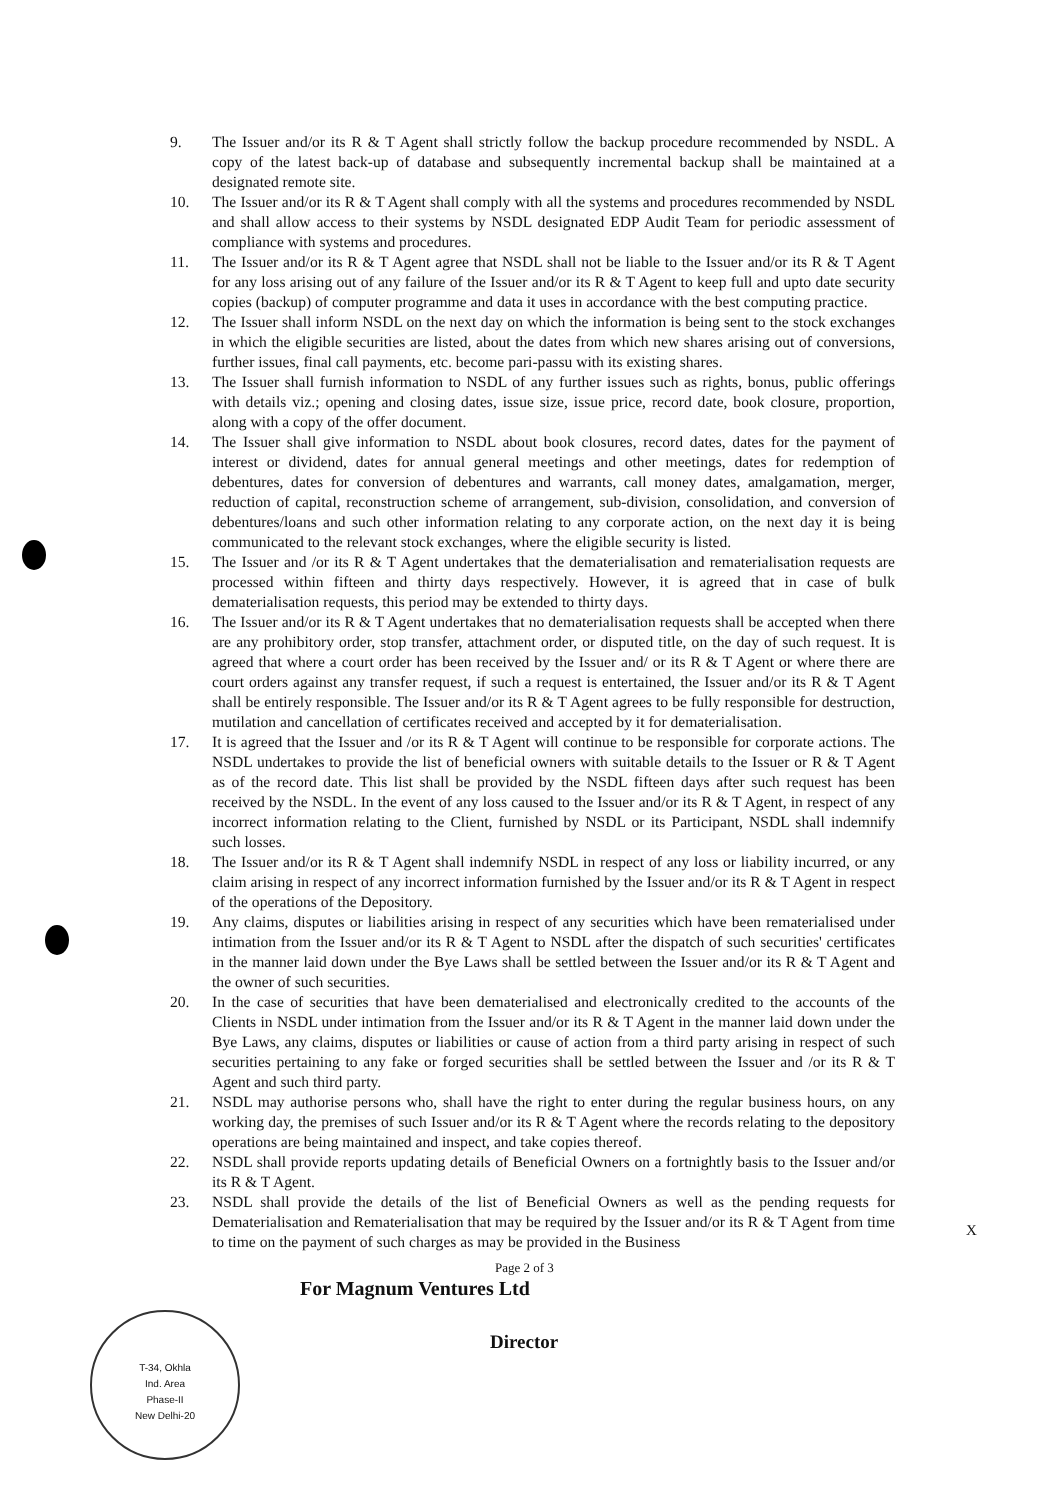9. The Issuer and/or its R & T Agent shall strictly follow the backup procedure recommended by NSDL. A copy of the latest back-up of database and subsequently incremental backup shall be maintained at a designated remote site.
10. The Issuer and/or its R & T Agent shall comply with all the systems and procedures recommended by NSDL and shall allow access to their systems by NSDL designated EDP Audit Team for periodic assessment of compliance with systems and procedures.
11. The Issuer and/or its R & T Agent agree that NSDL shall not be liable to the Issuer and/or its R & T Agent for any loss arising out of any failure of the Issuer and/or its R & T Agent to keep full and upto date security copies (backup) of computer programme and data it uses in accordance with the best computing practice.
12. The Issuer shall inform NSDL on the next day on which the information is being sent to the stock exchanges in which the eligible securities are listed, about the dates from which new shares arising out of conversions, further issues, final call payments, etc. become pari-passu with its existing shares.
13. The Issuer shall furnish information to NSDL of any further issues such as rights, bonus, public offerings with details viz.; opening and closing dates, issue size, issue price, record date, book closure, proportion, along with a copy of the offer document.
14. The Issuer shall give information to NSDL about book closures, record dates, dates for the payment of interest or dividend, dates for annual general meetings and other meetings, dates for redemption of debentures, dates for conversion of debentures and warrants, call money dates, amalgamation, merger, reduction of capital, reconstruction scheme of arrangement, sub-division, consolidation, and conversion of debentures/loans and such other information relating to any corporate action, on the next day it is being communicated to the relevant stock exchanges, where the eligible security is listed.
15. The Issuer and /or its R & T Agent undertakes that the dematerialisation and rematerialisation requests are processed within fifteen and thirty days respectively. However, it is agreed that in case of bulk dematerialisation requests, this period may be extended to thirty days.
16. The Issuer and/or its R & T Agent undertakes that no dematerialisation requests shall be accepted when there are any prohibitory order, stop transfer, attachment order, or disputed title, on the day of such request. It is agreed that where a court order has been received by the Issuer and/ or its R & T Agent or where there are court orders against any transfer request, if such a request is entertained, the Issuer and/or its R & T Agent shall be entirely responsible. The Issuer and/or its R & T Agent agrees to be fully responsible for destruction, mutilation and cancellation of certificates received and accepted by it for dematerialisation.
17. It is agreed that the Issuer and /or its R & T Agent will continue to be responsible for corporate actions. The NSDL undertakes to provide the list of beneficial owners with suitable details to the Issuer or R & T Agent as of the record date. This list shall be provided by the NSDL fifteen days after such request has been received by the NSDL. In the event of any loss caused to the Issuer and/or its R & T Agent, in respect of any incorrect information relating to the Client, furnished by NSDL or its Participant, NSDL shall indemnify such losses.
18. The Issuer and/or its R & T Agent shall indemnify NSDL in respect of any loss or liability incurred, or any claim arising in respect of any incorrect information furnished by the Issuer and/or its R & T Agent in respect of the operations of the Depository.
19. Any claims, disputes or liabilities arising in respect of any securities which have been rematerialised under intimation from the Issuer and/or its R & T Agent to NSDL after the dispatch of such securities' certificates in the manner laid down under the Bye Laws shall be settled between the Issuer and/or its R & T Agent and the owner of such securities.
20. In the case of securities that have been dematerialised and electronically credited to the accounts of the Clients in NSDL under intimation from the Issuer and/or its R & T Agent in the manner laid down under the Bye Laws, any claims, disputes or liabilities or cause of action from a third party arising in respect of such securities pertaining to any fake or forged securities shall be settled between the Issuer and /or its R & T Agent and such third party.
21. NSDL may authorise persons who, shall have the right to enter during the regular business hours, on any working day, the premises of such Issuer and/or its R & T Agent where the records relating to the depository operations are being maintained and inspect, and take copies thereof.
22. NSDL shall provide reports updating details of Beneficial Owners on a fortnightly basis to the Issuer and/or its R & T Agent.
23. NSDL shall provide the details of the list of Beneficial Owners as well as the pending requests for Dematerialisation and Rematerialisation that may be required by the Issuer and/or its R & T Agent from time to time on the payment of such charges as may be provided in the Business
Page 2 of 3
For Magnum Ventures Ltd
Director
T-34, Okhla
Ind. Area
Phase-II
New Delhi-20
X